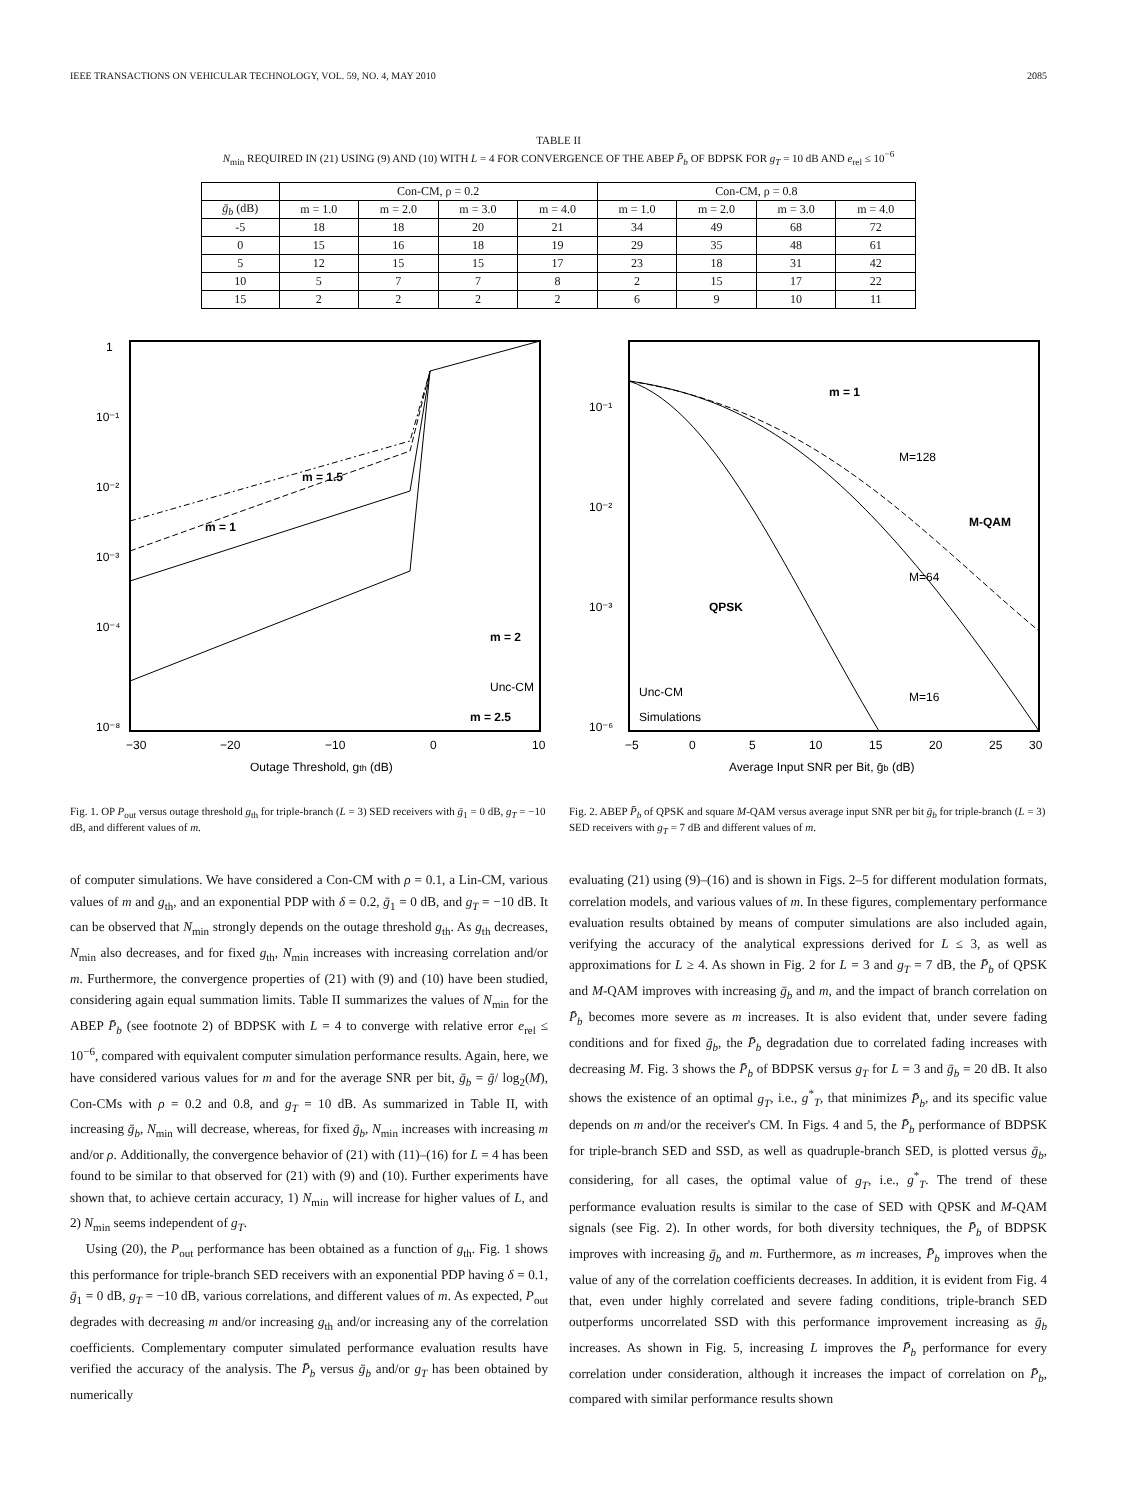IEEE TRANSACTIONS ON VEHICULAR TECHNOLOGY, VOL. 59, NO. 4, MAY 2010 2085
TABLE II
N<sub>min</sub> REQUIRED IN (21) USING (9) AND (10) WITH L = 4 FOR CONVERGENCE OF THE ABEP P̄<sub>b</sub> OF BDPSK FOR g<sub>T</sub> = 10 dB AND e<sub>rel</sub> ≤ 10<sup>−6</sup>
| | Con-CM, ρ = 0.2 | | | | Con-CM, ρ = 0.8 | | | |
| --- | --- | --- | --- | --- | --- | --- | --- | --- |
| ḡ<sub>b</sub> (dB) | m = 1.0 | m = 2.0 | m = 3.0 | m = 4.0 | m = 1.0 | m = 2.0 | m = 3.0 | m = 4.0 |
| -5 | 18 | 18 | 20 | 21 | 34 | 49 | 68 | 72 |
| 0 | 15 | 16 | 18 | 19 | 29 | 35 | 48 | 61 |
| 5 | 12 | 15 | 15 | 17 | 23 | 18 | 31 | 42 |
| 10 | 5 | 7 | 7 | 8 | 2 | 15 | 17 | 22 |
| 15 | 2 | 2 | 2 | 2 | 6 | 9 | 10 | 11 |
1
10⁻¹
10⁻²
10⁻³
10⁻⁴
10⁻⁸
−30
−20
−10
0
10
Outage Threshold, gth (dB)
m = 1
m = 1.5
m = 2
m = 2.5
Unc-CM
Fig. 1. OP P<sub>out</sub> versus outage threshold g<sub>th</sub> for triple-branch (L = 3) SED receivers with ḡ<sub>1</sub> = 0 dB, g<sub>T</sub> = −10 dB, and different values of m.
10⁻¹
10⁻²
10⁻³
10⁻⁶
−5
0
5
10
15
20
25
30
Average Input SNR per Bit, ḡb (dB)
m = 1
M=128
M-QAM
M=64
QPSK
M=16
Unc-CM
Simulations
Fig. 2. ABEP P̄<sub>b</sub> of QPSK and square M-QAM versus average input SNR per bit ḡ<sub>b</sub> for triple-branch (L = 3) SED receivers with g<sub>T</sub> = 7 dB and different values of m.
of computer simulations. We have considered a Con-CM with ρ = 0.1, a Lin-CM, various values of m and g<sub>th</sub>, and an exponential PDP with δ = 0.2, ḡ<sub>1</sub> = 0 dB, and g<sub>T</sub> = −10 dB. It can be observed that N<sub>min</sub> strongly depends on the outage threshold g<sub>th</sub>. As g<sub>th</sub> decreases, N<sub>min</sub> also decreases, and for fixed g<sub>th</sub>, N<sub>min</sub> increases with increasing correlation and/or m. Furthermore, the convergence properties of (21) with (9) and (10) have been studied, considering again equal summation limits. Table II summarizes the values of N<sub>min</sub> for the ABEP P̄<sub>b</sub> (see footnote 2) of BDPSK with L = 4 to converge with relative error e<sub>rel</sub> ≤ 10<sup>−6</sup>, compared with equivalent computer simulation performance results. Again, here, we have considered various values for m and for the average SNR per bit, ḡ<sub>b</sub> = ḡ/ log<sub>2</sub>(M), Con-CMs with ρ = 0.2 and 0.8, and g<sub>T</sub> = 10 dB. As summarized in Table II, with increasing ḡ<sub>b</sub>, N<sub>min</sub> will decrease, whereas, for fixed ḡ<sub>b</sub>, N<sub>min</sub> increases with increasing m and/or ρ. Additionally, the convergence behavior of (21) with (11)–(16) for L = 4 has been found to be similar to that observed for (21) with (9) and (10). Further experiments have shown that, to achieve certain accuracy, 1) N<sub>min</sub> will increase for higher values of L, and 2) N<sub>min</sub> seems independent of g<sub>T</sub>.
Using (20), the P<sub>out</sub> performance has been obtained as a function of g<sub>th</sub>. Fig. 1 shows this performance for triple-branch SED receivers with an exponential PDP having δ = 0.1, ḡ<sub>1</sub> = 0 dB, g<sub>T</sub> = −10 dB, various correlations, and different values of m. As expected, P<sub>out</sub> degrades with decreasing m and/or increasing g<sub>th</sub> and/or increasing any of the correlation coefficients. Complementary computer simulated performance evaluation results have verified the accuracy of the analysis. The P̄<sub>b</sub> versus ḡ<sub>b</sub> and/or g<sub>T</sub> has been obtained by numerically
evaluating (21) using (9)–(16) and is shown in Figs. 2–5 for different modulation formats, correlation models, and various values of m. In these figures, complementary performance evaluation results obtained by means of computer simulations are also included again, verifying the accuracy of the analytical expressions derived for L ≤ 3, as well as approximations for L ≥ 4. As shown in Fig. 2 for L = 3 and g<sub>T</sub> = 7 dB, the P̄<sub>b</sub> of QPSK and M-QAM improves with increasing ḡ<sub>b</sub> and m, and the impact of branch correlation on P̄<sub>b</sub> becomes more severe as m increases. It is also evident that, under severe fading conditions and for fixed ḡ<sub>b</sub>, the P̄<sub>b</sub> degradation due to correlated fading increases with decreasing M. Fig. 3 shows the P̄<sub>b</sub> of BDPSK versus g<sub>T</sub> for L = 3 and ḡ<sub>b</sub> = 20 dB. It also shows the existence of an optimal g<sub>T</sub>, i.e., g<sup>*</sup><sub>T</sub>, that minimizes P̄<sub>b</sub>, and its specific value depends on m and/or the receiver's CM. In Figs. 4 and 5, the P̄<sub>b</sub> performance of BDPSK for triple-branch SED and SSD, as well as quadruple-branch SED, is plotted versus ḡ<sub>b</sub>, considering, for all cases, the optimal value of g<sub>T</sub>, i.e., g<sup>*</sup><sub>T</sub>. The trend of these performance evaluation results is similar to the case of SED with QPSK and M-QAM signals (see Fig. 2). In other words, for both diversity techniques, the P̄<sub>b</sub> of BDPSK improves with increasing ḡ<sub>b</sub> and m. Furthermore, as m increases, P̄<sub>b</sub> improves when the value of any of the correlation coefficients decreases. In addition, it is evident from Fig. 4 that, even under highly correlated and severe fading conditions, triple-branch SED outperforms uncorrelated SSD with this performance improvement increasing as ḡ<sub>b</sub> increases. As shown in Fig. 5, increasing L improves the P̄<sub>b</sub> performance for every correlation under consideration, although it increases the impact of correlation on P̄<sub>b</sub>, compared with similar performance results shown